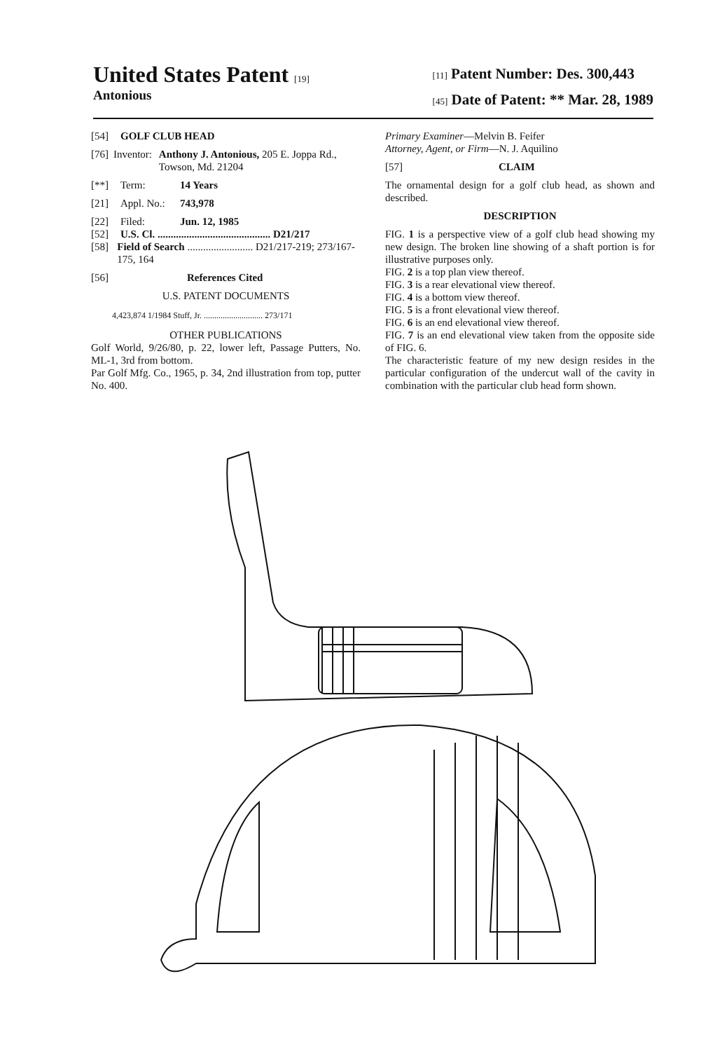United States Patent [19]
Antonious
[11] Patent Number: Des. 300,443
[45] Date of Patent: ** Mar. 28, 1989
[54] GOLF CLUB HEAD
[76] Inventor: Anthony J. Antonious, 205 E. Joppa Rd., Towson, Md. 21204
[**] Term: 14 Years
[21] Appl. No.: 743,978
[22] Filed: Jun. 12, 1985
[52] U.S. Cl. ........................................... D21/217
[58] Field of Search ......................... D21/217-219; 273/167-175, 164
[56] References Cited
U.S. PATENT DOCUMENTS
4,423,874 1/1984 Stuff, Jr. ............................ 273/171
OTHER PUBLICATIONS
Golf World, 9/26/80, p. 22, lower left, Passage Putters, No. ML-1, 3rd from bottom.
Par Golf Mfg. Co., 1965, p. 34, 2nd illustration from top, putter No. 400.
Primary Examiner—Melvin B. Feifer
Attorney, Agent, or Firm—N. J. Aquilino
[57] CLAIM
The ornamental design for a golf club head, as shown and described.
DESCRIPTION
FIG. 1 is a perspective view of a golf club head showing my new design. The broken line showing of a shaft portion is for illustrative purposes only.
FIG. 2 is a top plan view thereof.
FIG. 3 is a rear elevational view thereof.
FIG. 4 is a bottom view thereof.
FIG. 5 is a front elevational view thereof.
FIG. 6 is an end elevational view thereof.
FIG. 7 is an end elevational view taken from the opposite side of FIG. 6.
The characteristic feature of my new design resides in the particular configuration of the undercut wall of the cavity in combination with the particular club head form shown.